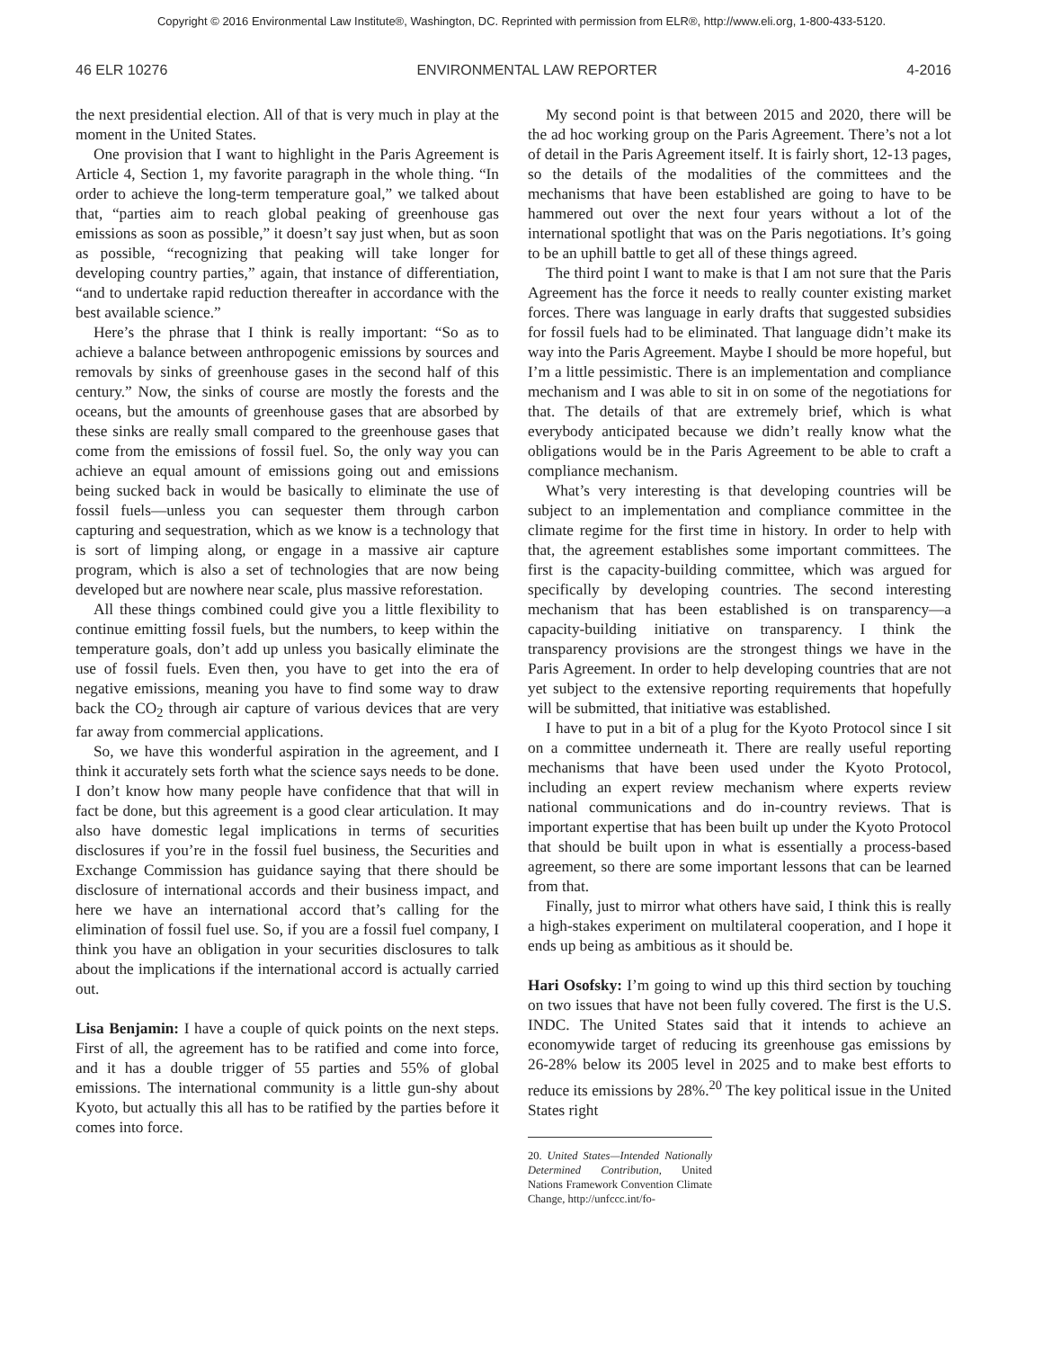Copyright © 2016 Environmental Law Institute®, Washington, DC. Reprinted with permission from ELR®, http://www.eli.org, 1-800-433-5120.
46 ELR 10276 ENVIRONMENTAL LAW REPORTER 4-2016
the next presidential election. All of that is very much in play at the moment in the United States.
One provision that I want to highlight in the Paris Agreement is Article 4, Section 1, my favorite paragraph in the whole thing. “In order to achieve the long-term temperature goal,” we talked about that, “parties aim to reach global peaking of greenhouse gas emissions as soon as possible,” it doesn’t say just when, but as soon as possible, “recognizing that peaking will take longer for developing country parties,” again, that instance of differentiation, “and to undertake rapid reduction thereafter in accordance with the best available science.”
Here’s the phrase that I think is really important: “So as to achieve a balance between anthropogenic emissions by sources and removals by sinks of greenhouse gases in the second half of this century.” Now, the sinks of course are mostly the forests and the oceans, but the amounts of greenhouse gases that are absorbed by these sinks are really small compared to the greenhouse gases that come from the emissions of fossil fuel. So, the only way you can achieve an equal amount of emissions going out and emissions being sucked back in would be basically to eliminate the use of fossil fuels—unless you can sequester them through carbon capturing and sequestration, which as we know is a technology that is sort of limping along, or engage in a massive air capture program, which is also a set of technologies that are now being developed but are nowhere near scale, plus massive reforestation.
All these things combined could give you a little flexibility to continue emitting fossil fuels, but the numbers, to keep within the temperature goals, don’t add up unless you basically eliminate the use of fossil fuels. Even then, you have to get into the era of negative emissions, meaning you have to find some way to draw back the CO<sub>2</sub> through air capture of various devices that are very far away from commercial applications.
So, we have this wonderful aspiration in the agreement, and I think it accurately sets forth what the science says needs to be done. I don’t know how many people have confidence that that will in fact be done, but this agreement is a good clear articulation. It may also have domestic legal implications in terms of securities disclosures if you’re in the fossil fuel business, the Securities and Exchange Commission has guidance saying that there should be disclosure of international accords and their business impact, and here we have an international accord that’s calling for the elimination of fossil fuel use. So, if you are a fossil fuel company, I think you have an obligation in your securities disclosures to talk about the implications if the international accord is actually carried out.
Lisa Benjamin: I have a couple of quick points on the next steps. First of all, the agreement has to be ratified and come into force, and it has a double trigger of 55 parties and 55% of global emissions. The international community is a little gun-shy about Kyoto, but actually this all has to be ratified by the parties before it comes into force.
My second point is that between 2015 and 2020, there will be the ad hoc working group on the Paris Agreement. There’s not a lot of detail in the Paris Agreement itself. It is fairly short, 12-13 pages, so the details of the modalities of the committees and the mechanisms that have been established are going to have to be hammered out over the next four years without a lot of the international spotlight that was on the Paris negotiations. It’s going to be an uphill battle to get all of these things agreed.
The third point I want to make is that I am not sure that the Paris Agreement has the force it needs to really counter existing market forces. There was language in early drafts that suggested subsidies for fossil fuels had to be eliminated. That language didn’t make its way into the Paris Agreement. Maybe I should be more hopeful, but I’m a little pessimistic. There is an implementation and compliance mechanism and I was able to sit in on some of the negotiations for that. The details of that are extremely brief, which is what everybody anticipated because we didn’t really know what the obligations would be in the Paris Agreement to be able to craft a compliance mechanism.
What’s very interesting is that developing countries will be subject to an implementation and compliance committee in the climate regime for the first time in history. In order to help with that, the agreement establishes some important committees. The first is the capacity-building committee, which was argued for specifically by developing countries. The second interesting mechanism that has been established is on transparency—a capacity-building initiative on transparency. I think the transparency provisions are the strongest things we have in the Paris Agreement. In order to help developing countries that are not yet subject to the extensive reporting requirements that hopefully will be submitted, that initiative was established.
I have to put in a bit of a plug for the Kyoto Protocol since I sit on a committee underneath it. There are really useful reporting mechanisms that have been used under the Kyoto Protocol, including an expert review mechanism where experts review national communications and do in-country reviews. That is important expertise that has been built up under the Kyoto Protocol that should be built upon in what is essentially a process-based agreement, so there are some important lessons that can be learned from that.
Finally, just to mirror what others have said, I think this is really a high-stakes experiment on multilateral cooperation, and I hope it ends up being as ambitious as it should be.
Hari Osofsky: I’m going to wind up this third section by touching on two issues that have not been fully covered. The first is the U.S. INDC. The United States said that it intends to achieve an economywide target of reducing its greenhouse gas emissions by 26-28% below its 2005 level in 2025 and to make best efforts to reduce its emissions by 28%.<sup>20</sup> The key political issue in the United States right
20. United States—Intended Nationally Determined Contribution, United Nations Framework Convention Climate Change, http://unfccc.int/fo-